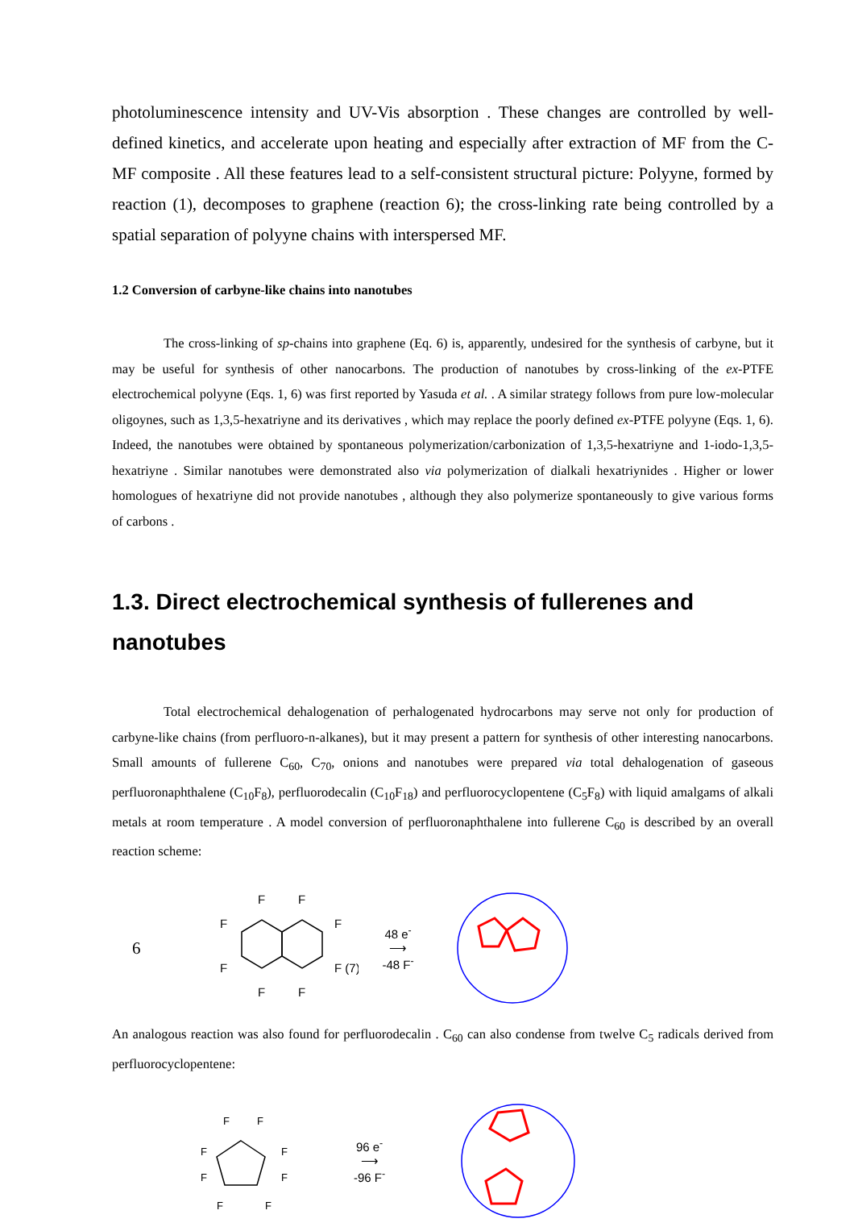photoluminescence intensity and UV-Vis absorption . These changes are controlled by well-defined kinetics, and accelerate upon heating and especially after extraction of MF from the C-MF composite . All these features lead to a self-consistent structural picture: Polyyne, formed by reaction (1), decomposes to graphene (reaction 6); the cross-linking rate being controlled by a spatial separation of polyyne chains with interspersed MF.
1.2 Conversion of carbyne-like chains into nanotubes
The cross-linking of sp-chains into graphene (Eq. 6) is, apparently, undesired for the synthesis of carbyne, but it may be useful for synthesis of other nanocarbons. The production of nanotubes by cross-linking of the ex-PTFE electrochemical polyyne (Eqs. 1, 6) was first reported by Yasuda et al. . A similar strategy follows from pure low-molecular oligoynes, such as 1,3,5-hexatriyne and its derivatives , which may replace the poorly defined ex-PTFE polyyne (Eqs. 1, 6). Indeed, the nanotubes were obtained by spontaneous polymerization/carbonization of 1,3,5-hexatriyne and 1-iodo-1,3,5-hexatriyne . Similar nanotubes were demonstrated also via polymerization of dialkali hexatriynides . Higher or lower homologues of hexatriyne did not provide nanotubes , although they also polymerize spontaneously to give various forms of carbons .
1.3. Direct electrochemical synthesis of fullerenes and nanotubes
Total electrochemical dehalogenation of perhalogenated hydrocarbons may serve not only for production of carbyne-like chains (from perfluoro-n-alkanes), but it may present a pattern for synthesis of other interesting nanocarbons. Small amounts of fullerene C<sub>60</sub>, C<sub>70</sub>, onions and nanotubes were prepared via total dehalogenation of gaseous perfluoronaphthalene (C<sub>10</sub>F<sub>8</sub>), perfluorodecalin (C<sub>10</sub>F<sub>18</sub>) and perfluorocyclopentene (C<sub>5</sub>F<sub>8</sub>) with liquid amalgams of alkali metals at room temperature . A model conversion of perfluoronaphthalene into fullerene C<sub>60</sub> is described by an overall reaction scheme:
6
F
F
F
F
F
F (7)
F
F
48 e<sup>-</sup>
⟶
-48 F<sup>-</sup>
An analogous reaction was also found for perfluorodecalin . C<sub>60</sub> can also condense from twelve C<sub>5</sub> radicals derived from perfluorocyclopentene:
F
F
F
F
F
F
F
F
96 e<sup>-</sup>
⟶
-96 F<sup>-</sup>